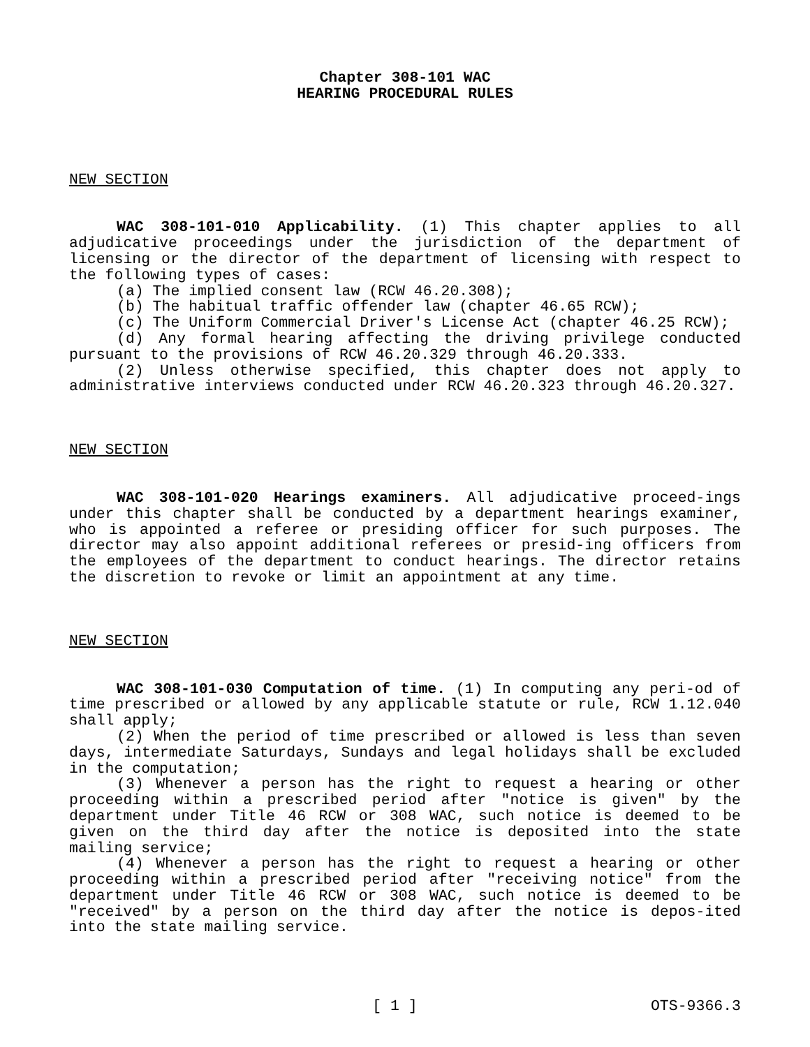Chapter 308-101 WAC
HEARING PROCEDURAL RULES
NEW SECTION
WAC 308-101-010 Applicability. (1) This chapter applies to all adjudicative proceedings under the jurisdiction of the department of licensing or the director of the department of licensing with respect to the following types of cases:
(a) The implied consent law (RCW 46.20.308);
(b) The habitual traffic offender law (chapter 46.65 RCW);
(c) The Uniform Commercial Driver's License Act (chapter 46.25 RCW);
(d) Any formal hearing affecting the driving privilege conducted pursuant to the provisions of RCW 46.20.329 through 46.20.333.
(2) Unless otherwise specified, this chapter does not apply to administrative interviews conducted under RCW 46.20.323 through 46.20.327.
NEW SECTION
WAC 308-101-020 Hearings examiners. All adjudicative proceed-ings under this chapter shall be conducted by a department hearings examiner, who is appointed a referee or presiding officer for such purposes. The director may also appoint additional referees or presid-ing officers from the employees of the department to conduct hearings. The director retains the discretion to revoke or limit an appointment at any time.
NEW SECTION
WAC 308-101-030 Computation of time. (1) In computing any peri-od of time prescribed or allowed by any applicable statute or rule, RCW 1.12.040 shall apply;
(2) When the period of time prescribed or allowed is less than seven days, intermediate Saturdays, Sundays and legal holidays shall be excluded in the computation;
(3) Whenever a person has the right to request a hearing or other proceeding within a prescribed period after "notice is given" by the department under Title 46 RCW or 308 WAC, such notice is deemed to be given on the third day after the notice is deposited into the state mailing service;
(4) Whenever a person has the right to request a hearing or other proceeding within a prescribed period after "receiving notice" from the department under Title 46 RCW or 308 WAC, such notice is deemed to be "received" by a person on the third day after the notice is depos-ited into the state mailing service.
[ 1 ] OTS-9366.3